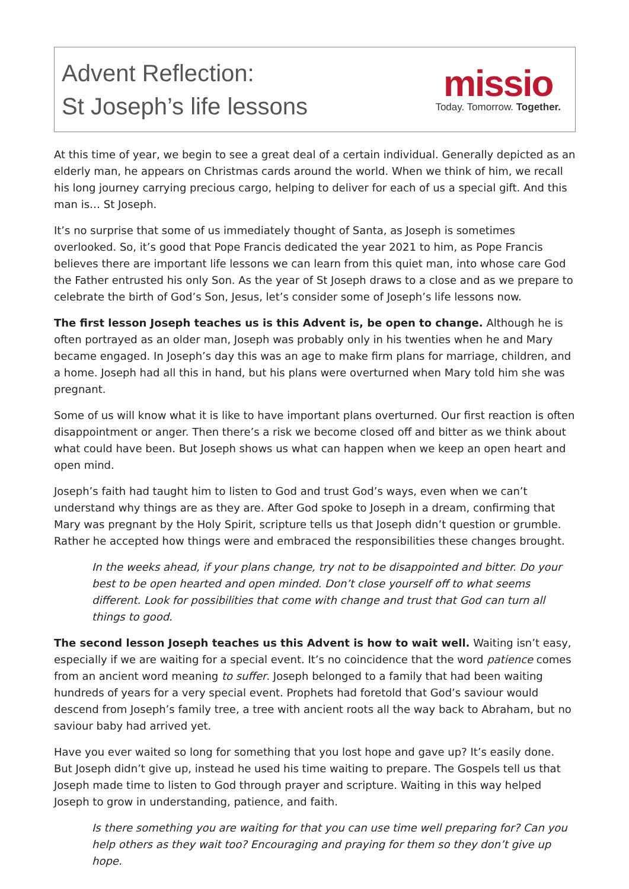Advent Reflection:
St Joseph’s life lessons
missio
Today. Tomorrow. Together.
At this time of year, we begin to see a great deal of a certain individual. Generally depicted as an elderly man, he appears on Christmas cards around the world. When we think of him, we recall his long journey carrying precious cargo, helping to deliver for each of us a special gift. And this man is… St Joseph.
It’s no surprise that some of us immediately thought of Santa, as Joseph is sometimes overlooked. So, it’s good that Pope Francis dedicated the year 2021 to him, as Pope Francis believes there are important life lessons we can learn from this quiet man, into whose care God the Father entrusted his only Son. As the year of St Joseph draws to a close and as we prepare to celebrate the birth of God’s Son, Jesus, let’s consider some of Joseph’s life lessons now.
The first lesson Joseph teaches us is this Advent is, be open to change. Although he is often portrayed as an older man, Joseph was probably only in his twenties when he and Mary became engaged. In Joseph’s day this was an age to make firm plans for marriage, children, and a home. Joseph had all this in hand, but his plans were overturned when Mary told him she was pregnant.
Some of us will know what it is like to have important plans overturned. Our first reaction is often disappointment or anger. Then there’s a risk we become closed off and bitter as we think about what could have been. But Joseph shows us what can happen when we keep an open heart and open mind.
Joseph’s faith had taught him to listen to God and trust God’s ways, even when we can’t understand why things are as they are. After God spoke to Joseph in a dream, confirming that Mary was pregnant by the Holy Spirit, scripture tells us that Joseph didn’t question or grumble. Rather he accepted how things were and embraced the responsibilities these changes brought.
In the weeks ahead, if your plans change, try not to be disappointed and bitter. Do your best to be open hearted and open minded. Don’t close yourself off to what seems different. Look for possibilities that come with change and trust that God can turn all things to good.
The second lesson Joseph teaches us this Advent is how to wait well. Waiting isn’t easy, especially if we are waiting for a special event. It’s no coincidence that the word patience comes from an ancient word meaning to suffer. Joseph belonged to a family that had been waiting hundreds of years for a very special event. Prophets had foretold that God’s saviour would descend from Joseph’s family tree, a tree with ancient roots all the way back to Abraham, but no saviour baby had arrived yet.
Have you ever waited so long for something that you lost hope and gave up? It’s easily done. But Joseph didn’t give up, instead he used his time waiting to prepare. The Gospels tell us that Joseph made time to listen to God through prayer and scripture. Waiting in this way helped Joseph to grow in understanding, patience, and faith.
Is there something you are waiting for that you can use time well preparing for? Can you help others as they wait too? Encouraging and praying for them so they don’t give up hope.